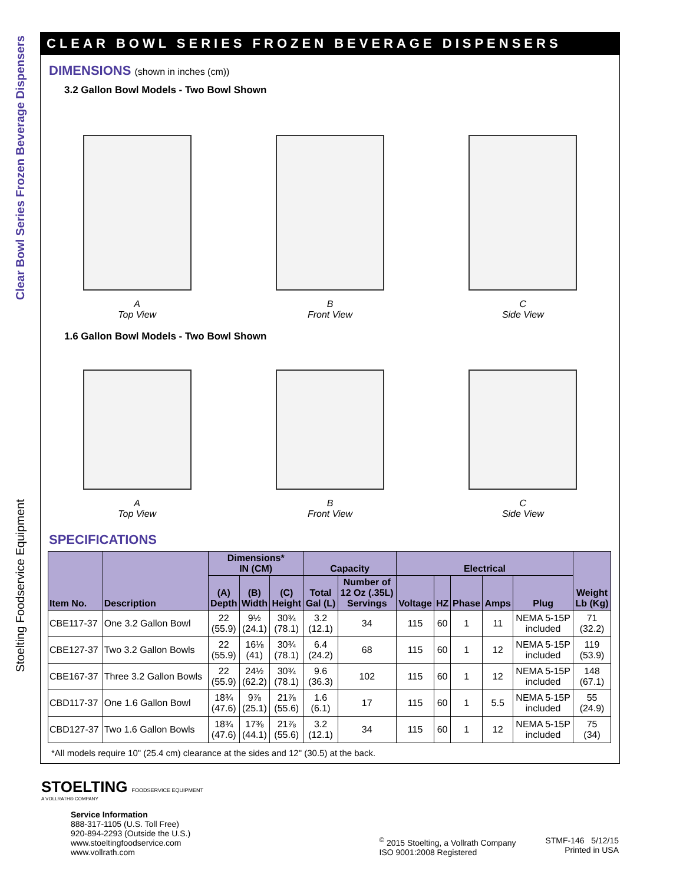Clear Bowl Series Frozen Beverage Dispensers
Stoelting Foodservice Equipment
CLEAR BOWL SERIES FROZEN BEVERAGE DISPENSERS
DIMENSIONS (shown in inches (cm))
3.2 Gallon Bowl Models - Two Bowl Shown
A
Top View
B
Front View
C
Side View
1.6 Gallon Bowl Models - Two Bowl Shown
A
Top View
B
Front View
C
Side View
SPECIFICATIONS
| Item No. | Description | Dimensions* IN (CM) | | | Capacity | | Electrical | | | | | Weight Lb (Kg) |
| --- | --- | --- | --- | --- | --- | --- | --- | --- | --- | --- | --- | --- |
| | | (A) Depth | (B) Width | (C) Height | Total Gal (L) | Number of 12 Oz (.35L) Servings | Voltage | HZ | Phase | Amps | Plug | |
| CBE117-37 | One 3.2 Gallon Bowl | 22 (55.9) | 9½ (24.1) | 30¾ (78.1) | 3.2 (12.1) | 34 | 115 | 60 | 1 | 11 | NEMA 5-15P included | 71 (32.2) |
| CBE127-37 | Two 3.2 Gallon Bowls | 22 (55.9) | 16⅛ (41) | 30¾ (78.1) | 6.4 (24.2) | 68 | 115 | 60 | 1 | 12 | NEMA 5-15P included | 119 (53.9) |
| CBE167-37 | Three 3.2 Gallon Bowls | 22 (55.9) | 24½ (62.2) | 30¾ (78.1) | 9.6 (36.3) | 102 | 115 | 60 | 1 | 12 | NEMA 5-15P included | 148 (67.1) |
| CBD117-37 | One 1.6 Gallon Bowl | 18¾ (47.6) | 9⅞ (25.1) | 21⅞ (55.6) | 1.6 (6.1) | 17 | 115 | 60 | 1 | 5.5 | NEMA 5-15P included | 55 (24.9) |
| CBD127-37 | Two 1.6 Gallon Bowls | 18¾ (47.6) | 17⅜ (44.1) | 21⅞ (55.6) | 3.2 (12.1) | 34 | 115 | 60 | 1 | 12 | NEMA 5-15P included | 75 (34) |
*All models require 10" (25.4 cm) clearance at the sides and 12" (30.5) at the back.
STOELTING FOODSERVICE EQUIPMENT
A VOLLRATH® COMPANY
Service Information
888-317-1105 (U.S. Toll Free)
920-894-2293 (Outside the U.S.)
www.stoeltingfoodservice.com
www.vollrath.com
<sup>©</sup> 2015 Stoelting, a Vollrath Company
ISO 9001:2008 Registered
STMF-146 5/12/15
Printed in USA